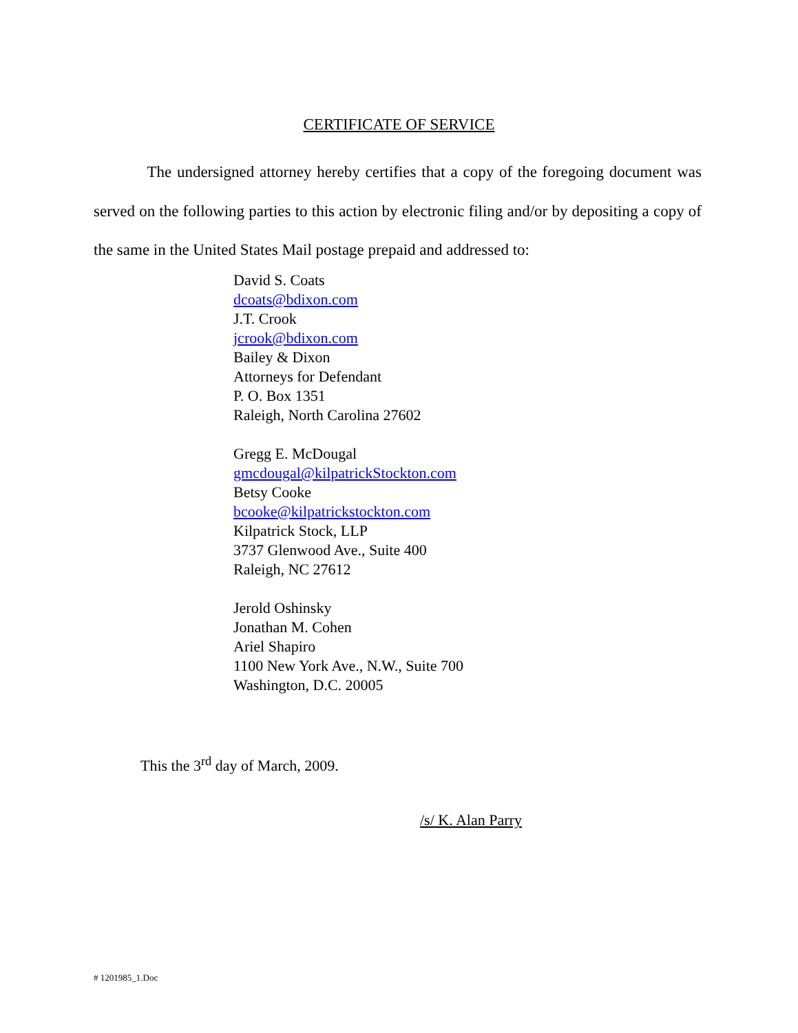CERTIFICATE OF SERVICE
The undersigned attorney hereby certifies that a copy of the foregoing document was served on the following parties to this action by electronic filing and/or by depositing a copy of the same in the United States Mail postage prepaid and addressed to:
David S. Coats
dcoats@bdixon.com
J.T. Crook
jcrook@bdixon.com
Bailey & Dixon
Attorneys for Defendant
P. O. Box 1351
Raleigh, North Carolina 27602
Gregg E. McDougal
gmcdougal@kilpatrickStockton.com
Betsy Cooke
bcooke@kilpatrickstockton.com
Kilpatrick Stock, LLP
3737 Glenwood Ave., Suite 400
Raleigh, NC 27612
Jerold Oshinsky
Jonathan M. Cohen
Ariel Shapiro
1100 New York Ave., N.W., Suite 700
Washington, D.C. 20005
This the 3<sup>rd</sup> day of March, 2009.
/s/ K. Alan Parry
# 1201985_1.Doc